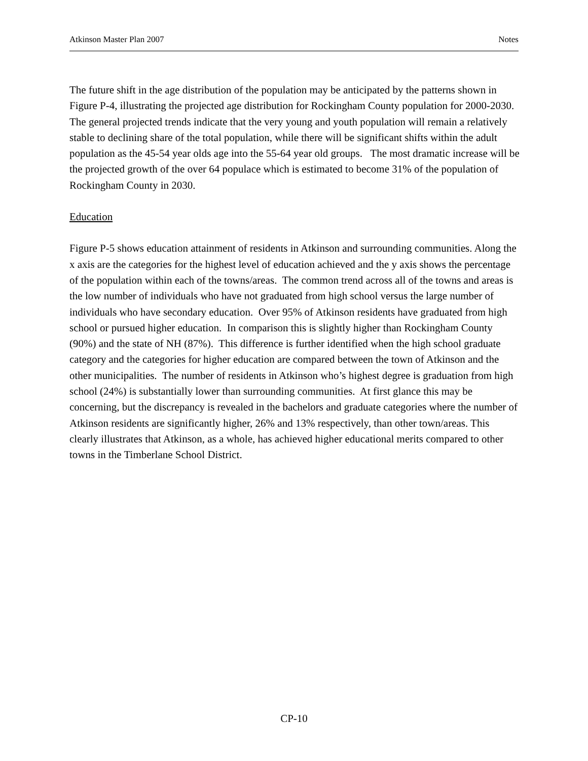Atkinson Master Plan 2007 Notes
The future shift in the age distribution of the population may be anticipated by the patterns shown in Figure P-4, illustrating the projected age distribution for Rockingham County population for 2000-2030. The general projected trends indicate that the very young and youth population will remain a relatively stable to declining share of the total population, while there will be significant shifts within the adult population as the 45-54 year olds age into the 55-64 year old groups. The most dramatic increase will be the projected growth of the over 64 populace which is estimated to become 31% of the population of Rockingham County in 2030.
Education
Figure P-5 shows education attainment of residents in Atkinson and surrounding communities. Along the x axis are the categories for the highest level of education achieved and the y axis shows the percentage of the population within each of the towns/areas. The common trend across all of the towns and areas is the low number of individuals who have not graduated from high school versus the large number of individuals who have secondary education. Over 95% of Atkinson residents have graduated from high school or pursued higher education. In comparison this is slightly higher than Rockingham County (90%) and the state of NH (87%). This difference is further identified when the high school graduate category and the categories for higher education are compared between the town of Atkinson and the other municipalities. The number of residents in Atkinson who’s highest degree is graduation from high school (24%) is substantially lower than surrounding communities. At first glance this may be concerning, but the discrepancy is revealed in the bachelors and graduate categories where the number of Atkinson residents are significantly higher, 26% and 13% respectively, than other town/areas. This clearly illustrates that Atkinson, as a whole, has achieved higher educational merits compared to other towns in the Timberlane School District.
CP-10